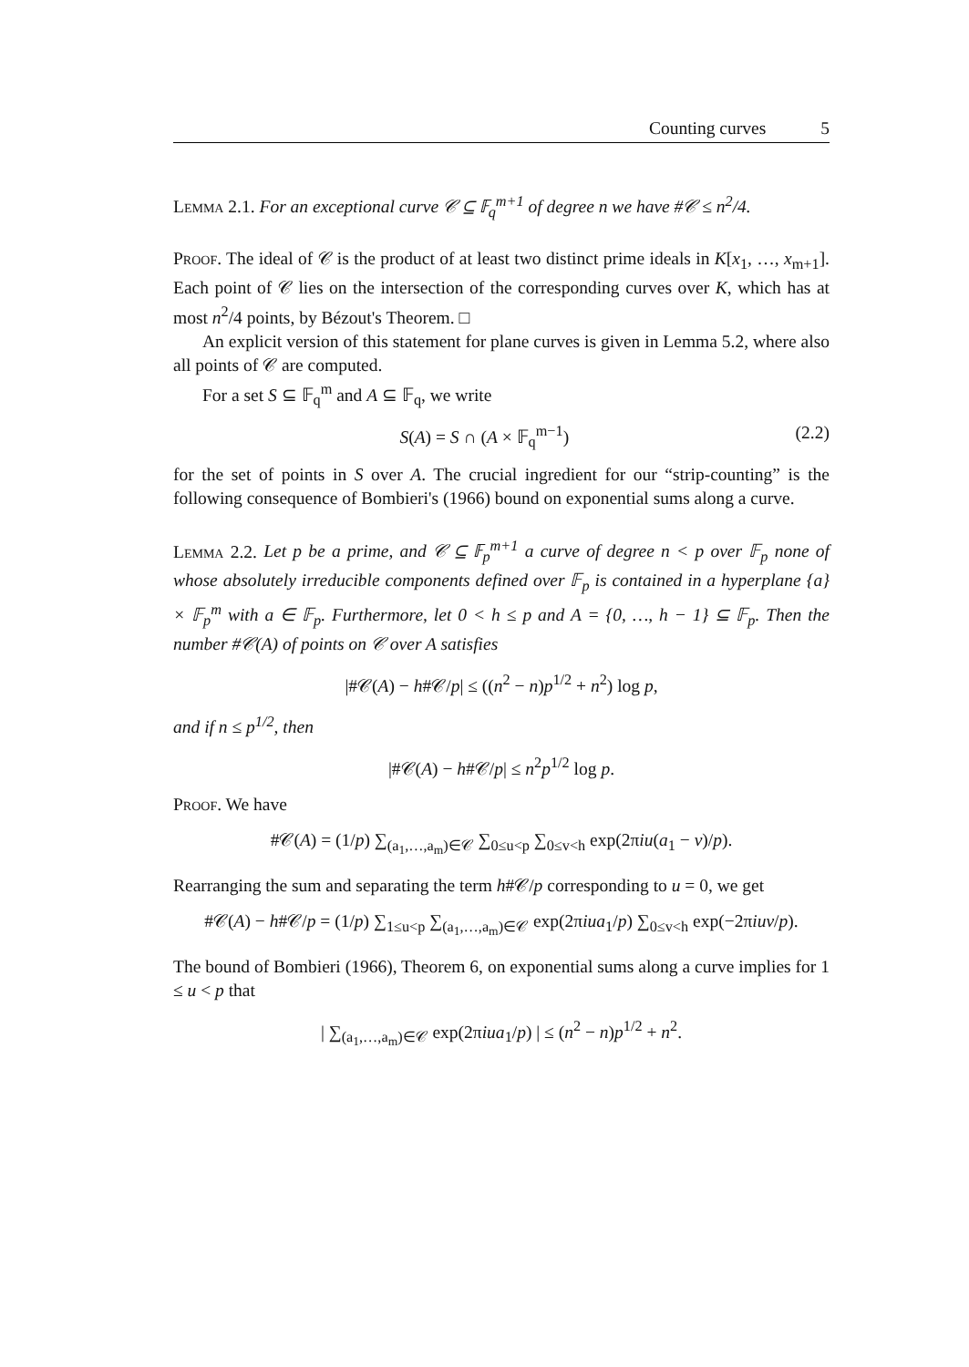Counting curves 5
Lemma 2.1. For an exceptional curve 𝒞 ⊆ 𝔽<sub>q</sub><sup>m+1</sup> of degree n we have #𝒞 ≤ n<sup>2</sup>/4.
Proof. The ideal of 𝒞 is the product of at least two distinct prime ideals in K[x<sub>1</sub>, …, x<sub>m+1</sub>]. Each point of 𝒞 lies on the intersection of the corresponding curves over K, which has at most n<sup>2</sup>/4 points, by Bézout's Theorem. □
An explicit version of this statement for plane curves is given in Lemma 5.2, where also all points of 𝒞 are computed.
For a set S ⊆ 𝔽<sub>q</sub><sup>m</sup> and A ⊆ 𝔽<sub>q</sub>, we write
S(A) = S ∩ (A × 𝔽<sub>q</sub><sup>m−1</sup>) (2.2)
for the set of points in S over A. The crucial ingredient for our “strip-counting” is the following consequence of Bombieri's (1966) bound on exponential sums along a curve.
Lemma 2.2. Let p be a prime, and 𝒞 ⊆ 𝔽<sub>p</sub><sup>m+1</sup> a curve of degree n < p over 𝔽<sub>p</sub> none of whose absolutely irreducible components defined over 𝔽<sub>p</sub> is contained in a hyperplane {a} × 𝔽<sub>p</sub><sup>m</sup> with a ∈ 𝔽<sub>p</sub>. Furthermore, let 0 < h ≤ p and A = {0, …, h − 1} ⊆ 𝔽<sub>p</sub>. Then the number #𝒞(A) of points on 𝒞 over A satisfies
|#𝒞(A) − h#𝒞/p| ≤ ((n<sup>2</sup> − n)p<sup>1/2</sup> + n<sup>2</sup>) log p,
and if n ≤ p<sup>1/2</sup>, then
|#𝒞(A) − h#𝒞/p| ≤ n<sup>2</sup>p<sup>1/2</sup> log p.
Proof. We have
#𝒞(A) = (1/p) ∑<sub>(a<sub>1</sub>,…,a<sub>m</sub>)∈𝒞</sub> ∑<sub>0≤u<p</sub> ∑<sub>0≤v<h</sub> exp(2πiu(a<sub>1</sub> − v)/p).
Rearranging the sum and separating the term h#𝒞/p corresponding to u = 0, we get
#𝒞(A) − h#𝒞/p = (1/p) ∑<sub>1≤u<p</sub> ∑<sub>(a<sub>1</sub>,…,a<sub>m</sub>)∈𝒞</sub> exp(2πiua<sub>1</sub>/p) ∑<sub>0≤v<h</sub> exp(−2πiuv/p).
The bound of Bombieri (1966), Theorem 6, on exponential sums along a curve implies for 1 ≤ u < p that
| ∑<sub>(a<sub>1</sub>,…,a<sub>m</sub>)∈𝒞</sub> exp(2πiua<sub>1</sub>/p) | ≤ (n<sup>2</sup> − n)p<sup>1/2</sup> + n<sup>2</sup>.